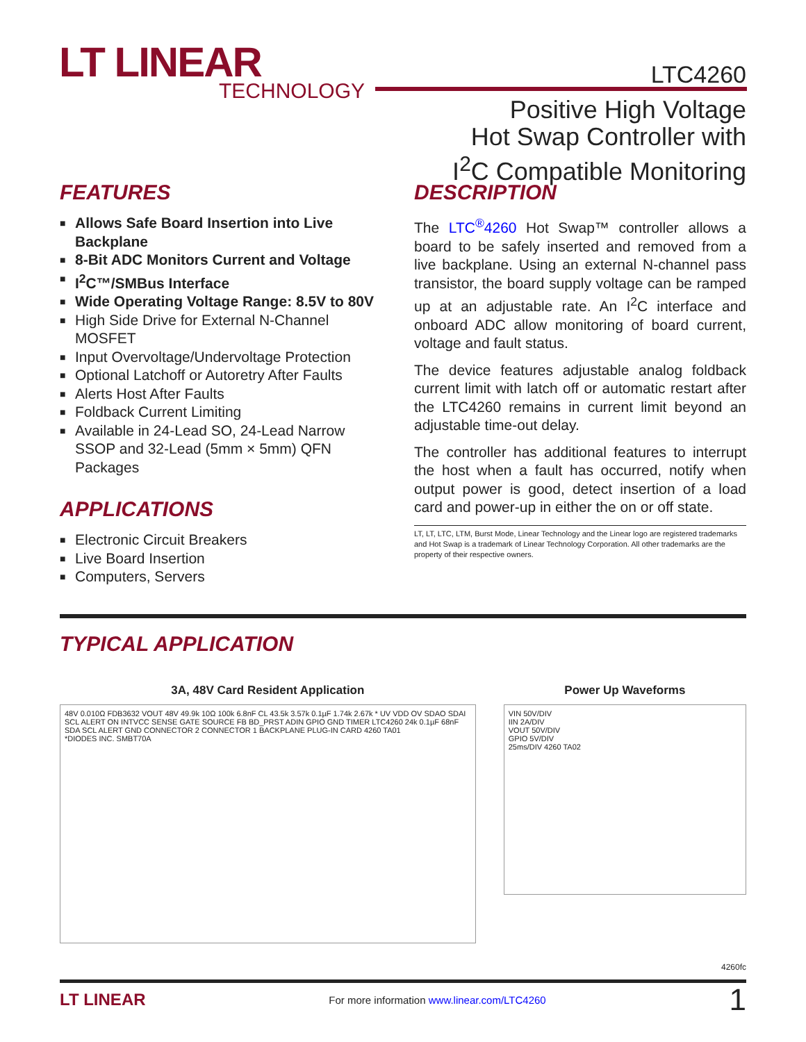LT LINEAR
TECHNOLOGY
LTC4260
Positive High Voltage
Hot Swap Controller with
I<sup>2</sup>C Compatible Monitoring
FEATURES
■ Allows Safe Board Insertion into Live Backplane
■ 8-Bit ADC Monitors Current and Voltage
■ I<sup>2</sup>C™/SMBus Interface
■ Wide Operating Voltage Range: 8.5V to 80V
■ High Side Drive for External N-Channel MOSFET
■ Input Overvoltage/Undervoltage Protection
■ Optional Latchoff or Autoretry After Faults
■ Alerts Host After Faults
■ Foldback Current Limiting
■ Available in 24-Lead SO, 24-Lead Narrow SSOP and 32-Lead (5mm × 5mm) QFN Packages
APPLICATIONS
■ Electronic Circuit Breakers
■ Live Board Insertion
■ Computers, Servers
DESCRIPTION
The LTC<sup>®</sup>4260 Hot Swap™ controller allows a board to be safely inserted and removed from a live backplane. Using an external N-channel pass transistor, the board supply voltage can be ramped up at an adjustable rate. An I<sup>2</sup>C interface and onboard ADC allow monitoring of board current, voltage and fault status.
The device features adjustable analog foldback current limit with latch off or automatic restart after the LTC4260 remains in current limit beyond an adjustable time-out delay.
The controller has additional features to interrupt the host when a fault has occurred, notify when output power is good, detect insertion of a load card and power-up in either the on or off state.
LT, LT, LTC, LTM, Burst Mode, Linear Technology and the Linear logo are registered trademarks and Hot Swap is a trademark of Linear Technology Corporation. All other trademarks are the property of their respective owners.
TYPICAL APPLICATION
3A, 48V Card Resident Application
48V 0.010Ω FDB3632 VOUT 48V 49.9k 10Ω 100k 6.8nF CL 43.5k 3.57k 0.1µF 1.74k 2.67k * UV VDD OV SDAO SDAI SCL ALERT ON INTVCC SENSE GATE SOURCE FB BD_PRST ADIN GPIO GND TIMER LTC4260 24k 0.1µF 68nF SDA SCL ALERT GND CONNECTOR 2 CONNECTOR 1 BACKPLANE PLUG-IN CARD 4260 TA01
*DIODES INC. SMBT70A
Power Up Waveforms
VIN 50V/DIV
IIN 2A/DIV
VOUT 50V/DIV
GPIO 5V/DIV
25ms/DIV 4260 TA02
4260fc
LT LINEAR For more information www.linear.com/LTC4260 1